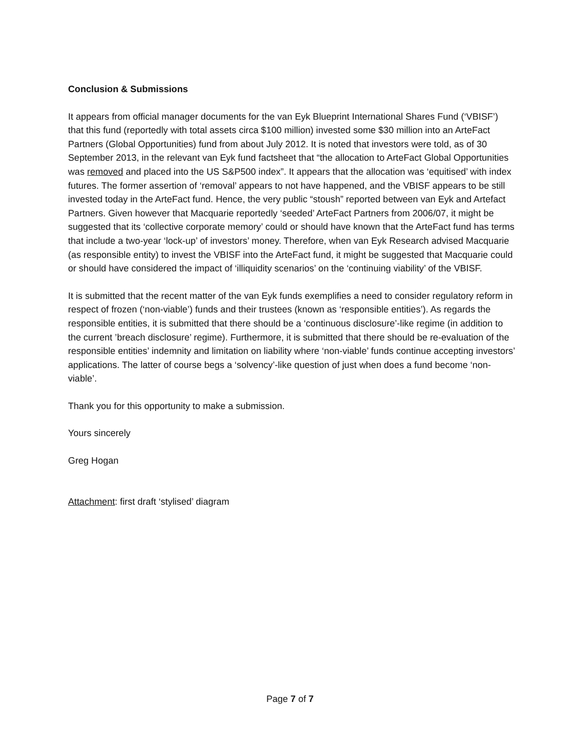Conclusion & Submissions
It appears from official manager documents for the van Eyk Blueprint International Shares Fund (‘VBISF’) that this fund (reportedly with total assets circa $100 million) invested some $30 million into an ArteFact Partners (Global Opportunities) fund from about July 2012. It is noted that investors were told, as of 30 September 2013, in the relevant van Eyk fund factsheet that “the allocation to ArteFact Global Opportunities was removed and placed into the US S&P500 index”. It appears that the allocation was ‘equitised’ with index futures. The former assertion of ‘removal’ appears to not have happened, and the VBISF appears to be still invested today in the ArteFact fund. Hence, the very public “stoush” reported between van Eyk and Artefact Partners. Given however that Macquarie reportedly ‘seeded’ ArteFact Partners from 2006/07, it might be suggested that its ‘collective corporate memory’ could or should have known that the ArteFact fund has terms that include a two-year ‘lock-up’ of investors’ money. Therefore, when van Eyk Research advised Macquarie (as responsible entity) to invest the VBISF into the ArteFact fund, it might be suggested that Macquarie could or should have considered the impact of ‘illiquidity scenarios’ on the ‘continuing viability’ of the VBISF.
It is submitted that the recent matter of the van Eyk funds exemplifies a need to consider regulatory reform in respect of frozen (‘non-viable’) funds and their trustees (known as ‘responsible entities’). As regards the responsible entities, it is submitted that there should be a ‘continuous disclosure’-like regime (in addition to the current ’breach disclosure’ regime). Furthermore, it is submitted that there should be re-evaluation of the responsible entities’ indemnity and limitation on liability where ‘non-viable’ funds continue accepting investors’ applications. The latter of course begs a ‘solvency’-like question of just when does a fund become ‘non-viable’.
Thank you for this opportunity to make a submission.
Yours sincerely
Greg Hogan
Attachment: first draft ‘stylised’ diagram
Page 7 of 7